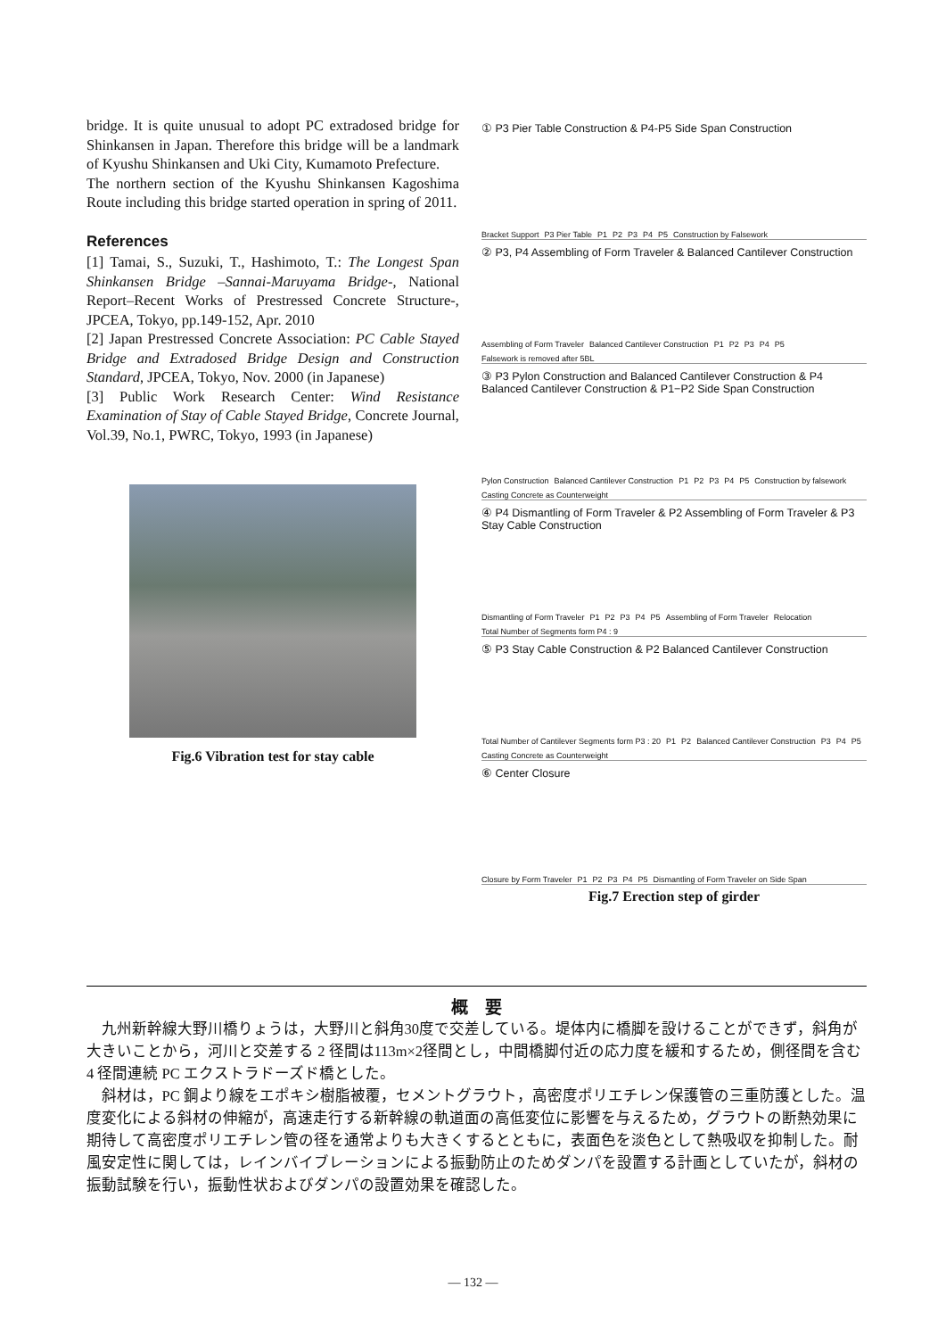bridge. It is quite unusual to adopt PC extradosed bridge for Shinkansen in Japan. Therefore this bridge will be a landmark of Kyushu Shinkansen and Uki City, Kumamoto Prefecture.
The northern section of the Kyushu Shinkansen Kagoshima Route including this bridge started operation in spring of 2011.
References
[1] Tamai, S., Suzuki, T., Hashimoto, T.: The Longest Span Shinkansen Bridge –Sannai-Maruyama Bridge-, National Report–Recent Works of Prestressed Concrete Structure-, JPCEA, Tokyo, pp.149-152, Apr. 2010
[2] Japan Prestressed Concrete Association: PC Cable Stayed Bridge and Extradosed Bridge Design and Construction Standard, JPCEA, Tokyo, Nov. 2000 (in Japanese)
[3] Public Work Research Center: Wind Resistance Examination of Stay of Cable Stayed Bridge, Concrete Journal, Vol.39, No.1, PWRC, Tokyo, 1993 (in Japanese)
Fig.6 Vibration test for stay cable
① P3 Pier Table Construction & P4-P5 Side Span Construction
Bracket Support P3 Pier Table P1 P2 P3 P4 P5 Construction by Falsework
② P3, P4 Assembling of Form Traveler & Balanced Cantilever Construction
Assembling of Form Traveler Balanced Cantilever Construction P1 P2 P3 P4 P5 Falsework is removed after 5BL
③ P3 Pylon Construction and Balanced Cantilever Construction & P4 Balanced Cantilever Construction & P1−P2 Side Span Construction
Pylon Construction Balanced Cantilever Construction P1 P2 P3 P4 P5 Construction by falsework Casting Concrete as Counterweight
④ P4 Dismantling of Form Traveler & P2 Assembling of Form Traveler & P3 Stay Cable Construction
Dismantling of Form Traveler P1 P2 P3 P4 P5 Assembling of Form Traveler Relocation Total Number of Segments form P4 : 9
⑤ P3 Stay Cable Construction & P2 Balanced Cantilever Construction
Total Number of Cantilever Segments form P3 : 20 P1 P2 Balanced Cantilever Construction P3 P4 P5 Casting Concrete as Counterweight
⑥ Center Closure
Closure by Form Traveler P1 P2 P3 P4 P5 Dismantling of Form Traveler on Side Span
Fig.7 Erection step of girder
概　要
九州新幹線大野川橋りょうは，大野川と斜角30度で交差している。堤体内に橋脚を設けることができず，斜角が大きいことから，河川と交差する 2 径間は113m×2径間とし，中間橋脚付近の応力度を緩和するため，側径間を含む 4 径間連続 PC エクストラドーズド橋とした。
斜材は，PC 鋼より線をエポキシ樹脂被覆，セメントグラウト，高密度ポリエチレン保護管の三重防護とした。温度変化による斜材の伸縮が，高速走行する新幹線の軌道面の高低変位に影響を与えるため，グラウトの断熱効果に期待して高密度ポリエチレン管の径を通常よりも大きくするとともに，表面色を淡色として熱吸収を抑制した。耐風安定性に関しては，レインバイブレーションによる振動防止のためダンパを設置する計画としていたが，斜材の振動試験を行い，振動性状およびダンパの設置効果を確認した。
— 132 —